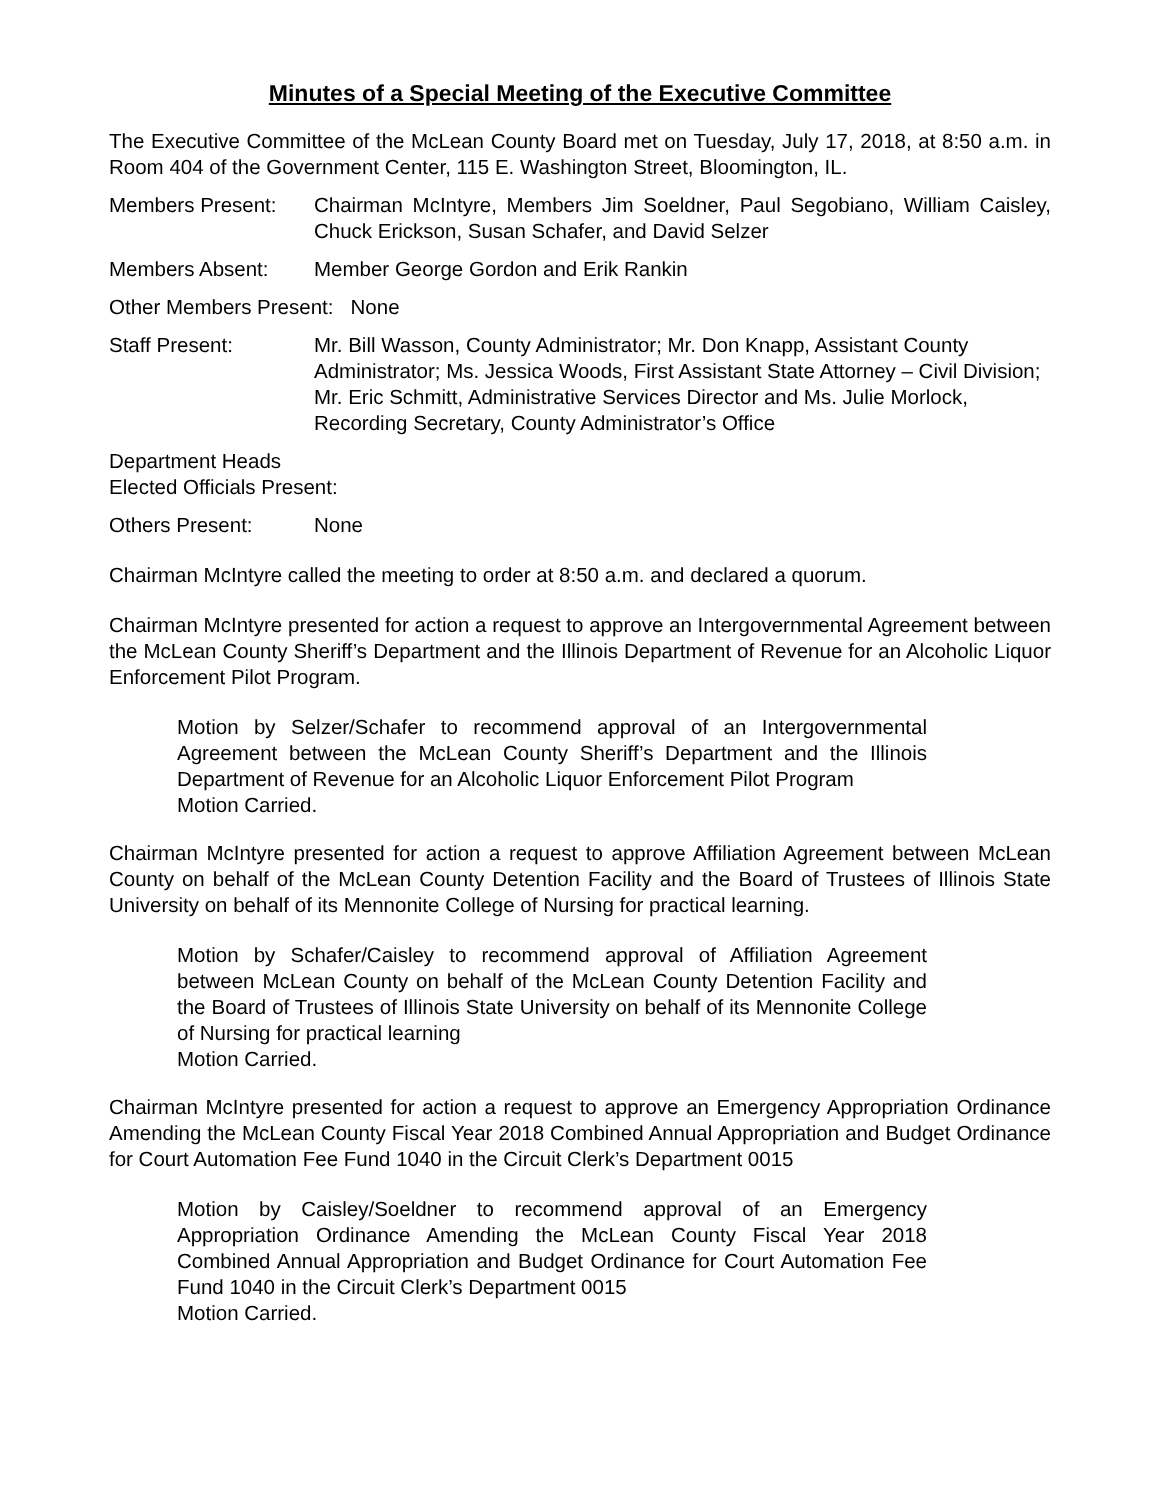Minutes of a Special Meeting of the Executive Committee
The Executive Committee of the McLean County Board met on Tuesday, July 17, 2018, at 8:50 a.m. in Room 404 of the Government Center, 115 E. Washington Street, Bloomington, IL.
Members Present: Chairman McIntyre, Members Jim Soeldner, Paul Segobiano, William Caisley, Chuck Erickson, Susan Schafer, and David Selzer
Members Absent: Member George Gordon and Erik Rankin
Other Members Present: None
Staff Present: Mr. Bill Wasson, County Administrator; Mr. Don Knapp, Assistant County Administrator; Ms. Jessica Woods, First Assistant State Attorney – Civil Division; Mr. Eric Schmitt, Administrative Services Director and Ms. Julie Morlock, Recording Secretary, County Administrator’s Office
Department Heads
Elected Officials Present:
Others Present: None
Chairman McIntyre called the meeting to order at 8:50 a.m. and declared a quorum.
Chairman McIntyre presented for action a request to approve an Intergovernmental Agreement between the McLean County Sheriff’s Department and the Illinois Department of Revenue for an Alcoholic Liquor Enforcement Pilot Program.
Motion by Selzer/Schafer to recommend approval of an Intergovernmental Agreement between the McLean County Sheriff’s Department and the Illinois Department of Revenue for an Alcoholic Liquor Enforcement Pilot Program
Motion Carried.
Chairman McIntyre presented for action a request to approve Affiliation Agreement between McLean County on behalf of the McLean County Detention Facility and the Board of Trustees of Illinois State University on behalf of its Mennonite College of Nursing for practical learning.
Motion by Schafer/Caisley to recommend approval of Affiliation Agreement between McLean County on behalf of the McLean County Detention Facility and the Board of Trustees of Illinois State University on behalf of its Mennonite College of Nursing for practical learning
Motion Carried.
Chairman McIntyre presented for action a request to approve an Emergency Appropriation Ordinance Amending the McLean County Fiscal Year 2018 Combined Annual Appropriation and Budget Ordinance for Court Automation Fee Fund 1040 in the Circuit Clerk’s Department 0015
Motion by Caisley/Soeldner to recommend approval of an Emergency Appropriation Ordinance Amending the McLean County Fiscal Year 2018 Combined Annual Appropriation and Budget Ordinance for Court Automation Fee Fund 1040 in the Circuit Clerk’s Department 0015
Motion Carried.